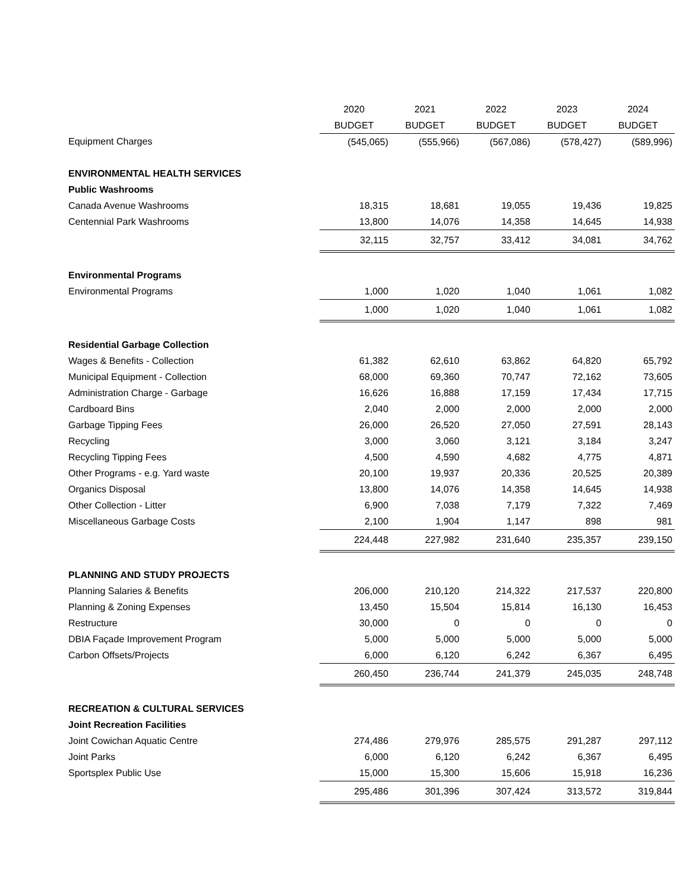| | 2020 | 2021 | 2022 | 2023 | 2024 |
| --- | --- | --- | --- | --- | --- |
| | BUDGET | BUDGET | BUDGET | BUDGET | BUDGET |
| Equipment Charges | (545,065) | (555,966) | (567,086) | (578,427) | (589,996) |
| ENVIRONMENTAL HEALTH SERVICES | | | | | |
| Public Washrooms | | | | | |
| Canada Avenue Washrooms | 18,315 | 18,681 | 19,055 | 19,436 | 19,825 |
| Centennial Park Washrooms | 13,800 | 14,076 | 14,358 | 14,645 | 14,938 |
| | 32,115 | 32,757 | 33,412 | 34,081 | 34,762 |
| Environmental Programs | | | | | |
| Environmental Programs | 1,000 | 1,020 | 1,040 | 1,061 | 1,082 |
| | 1,000 | 1,020 | 1,040 | 1,061 | 1,082 |
| Residential Garbage Collection | | | | | |
| Wages & Benefits - Collection | 61,382 | 62,610 | 63,862 | 64,820 | 65,792 |
| Municipal Equipment - Collection | 68,000 | 69,360 | 70,747 | 72,162 | 73,605 |
| Administration Charge - Garbage | 16,626 | 16,888 | 17,159 | 17,434 | 17,715 |
| Cardboard Bins | 2,040 | 2,000 | 2,000 | 2,000 | 2,000 |
| Garbage Tipping Fees | 26,000 | 26,520 | 27,050 | 27,591 | 28,143 |
| Recycling | 3,000 | 3,060 | 3,121 | 3,184 | 3,247 |
| Recycling Tipping Fees | 4,500 | 4,590 | 4,682 | 4,775 | 4,871 |
| Other Programs - e.g. Yard waste | 20,100 | 19,937 | 20,336 | 20,525 | 20,389 |
| Organics Disposal | 13,800 | 14,076 | 14,358 | 14,645 | 14,938 |
| Other Collection - Litter | 6,900 | 7,038 | 7,179 | 7,322 | 7,469 |
| Miscellaneous Garbage Costs | 2,100 | 1,904 | 1,147 | 898 | 981 |
| | 224,448 | 227,982 | 231,640 | 235,357 | 239,150 |
| PLANNING AND STUDY PROJECTS | | | | | |
| Planning Salaries & Benefits | 206,000 | 210,120 | 214,322 | 217,537 | 220,800 |
| Planning & Zoning Expenses | 13,450 | 15,504 | 15,814 | 16,130 | 16,453 |
| Restructure | 30,000 | 0 | 0 | 0 | 0 |
| DBIA Façade Improvement Program | 5,000 | 5,000 | 5,000 | 5,000 | 5,000 |
| Carbon Offsets/Projects | 6,000 | 6,120 | 6,242 | 6,367 | 6,495 |
| | 260,450 | 236,744 | 241,379 | 245,035 | 248,748 |
| RECREATION & CULTURAL SERVICES | | | | | |
| Joint Recreation Facilities | | | | | |
| Joint Cowichan Aquatic Centre | 274,486 | 279,976 | 285,575 | 291,287 | 297,112 |
| Joint Parks | 6,000 | 6,120 | 6,242 | 6,367 | 6,495 |
| Sportsplex Public Use | 15,000 | 15,300 | 15,606 | 15,918 | 16,236 |
| | 295,486 | 301,396 | 307,424 | 313,572 | 319,844 |